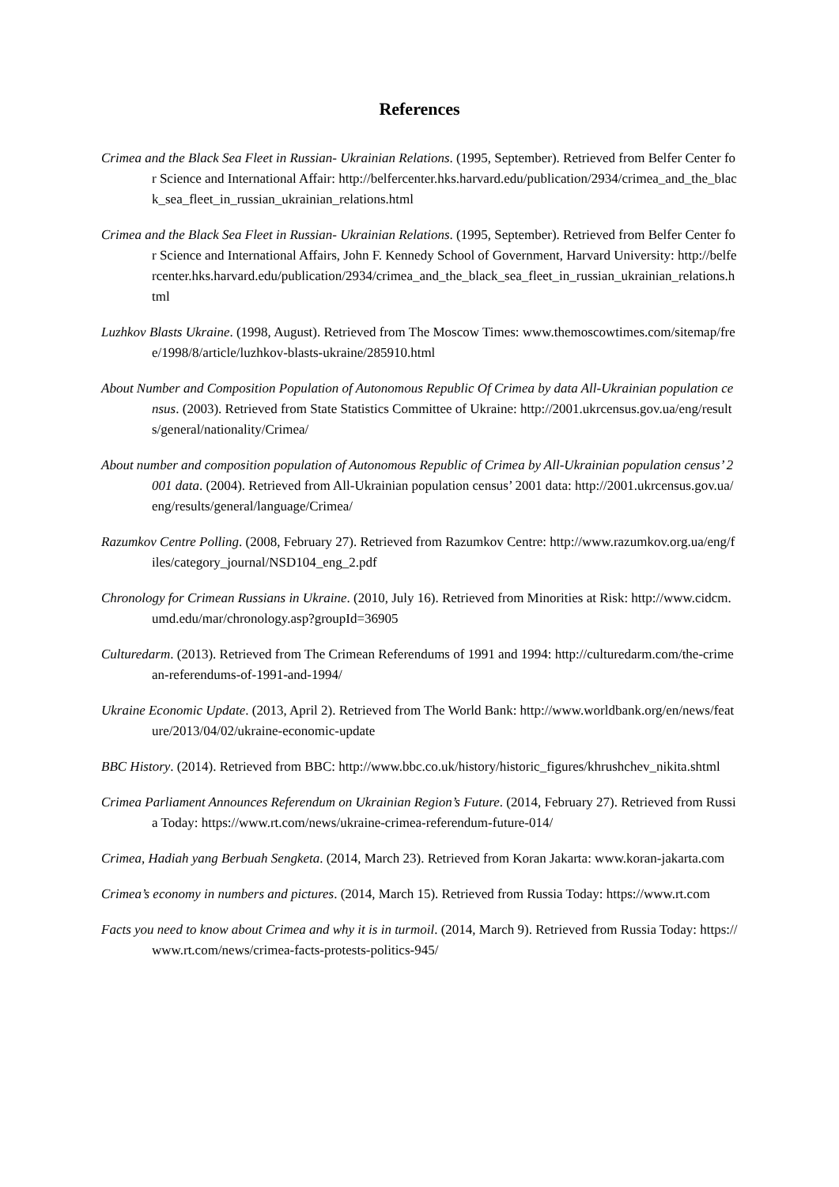References
Crimea and the Black Sea Fleet in Russian- Ukrainian Relations. (1995, September). Retrieved from Belfer Center for Science and International Affair: http://belfercenter.hks.harvard.edu/publication/2934/crimea_and_the_black_sea_fleet_in_russian_ukrainian_relations.html
Crimea and the Black Sea Fleet in Russian- Ukrainian Relations. (1995, September). Retrieved from Belfer Center for Science and International Affairs, John F. Kennedy School of Government, Harvard University: http://belfercenter.hks.harvard.edu/publication/2934/crimea_and_the_black_sea_fleet_in_russian_ukrainian_relations.html
Luzhkov Blasts Ukraine. (1998, August). Retrieved from The Moscow Times: www.themoscowtimes.com/sitemap/free/1998/8/article/luzhkov-blasts-ukraine/285910.html
About Number and Composition Population of Autonomous Republic Of Crimea by data All-Ukrainian population census. (2003). Retrieved from State Statistics Committee of Ukraine: http://2001.ukrcensus.gov.ua/eng/results/general/nationality/Crimea/
About number and composition population of Autonomous Republic of Crimea by All-Ukrainian population census’ 2001 data. (2004). Retrieved from All-Ukrainian population census’ 2001 data: http://2001.ukrcensus.gov.ua/eng/results/general/language/Crimea/
Razumkov Centre Polling. (2008, February 27). Retrieved from Razumkov Centre: http://www.razumkov.org.ua/eng/files/category_journal/NSD104_eng_2.pdf
Chronology for Crimean Russians in Ukraine. (2010, July 16). Retrieved from Minorities at Risk: http://www.cidcm.umd.edu/mar/chronology.asp?groupId=36905
Culturedarm. (2013). Retrieved from The Crimean Referendums of 1991 and 1994: http://culturedarm.com/the-crimean-referendums-of-1991-and-1994/
Ukraine Economic Update. (2013, April 2). Retrieved from The World Bank: http://www.worldbank.org/en/news/feature/2013/04/02/ukraine-economic-update
BBC History. (2014). Retrieved from BBC: http://www.bbc.co.uk/history/historic_figures/khrushchev_nikita.shtml
Crimea Parliament Announces Referendum on Ukrainian Region’s Future. (2014, February 27). Retrieved from Russia Today: https://www.rt.com/news/ukraine-crimea-referendum-future-014/
Crimea, Hadiah yang Berbuah Sengketa. (2014, March 23). Retrieved from Koran Jakarta: www.koran-jakarta.com
Crimea’s economy in numbers and pictures. (2014, March 15). Retrieved from Russia Today: https://www.rt.com
Facts you need to know about Crimea and why it is in turmoil. (2014, March 9). Retrieved from Russia Today: https://www.rt.com/news/crimea-facts-protests-politics-945/